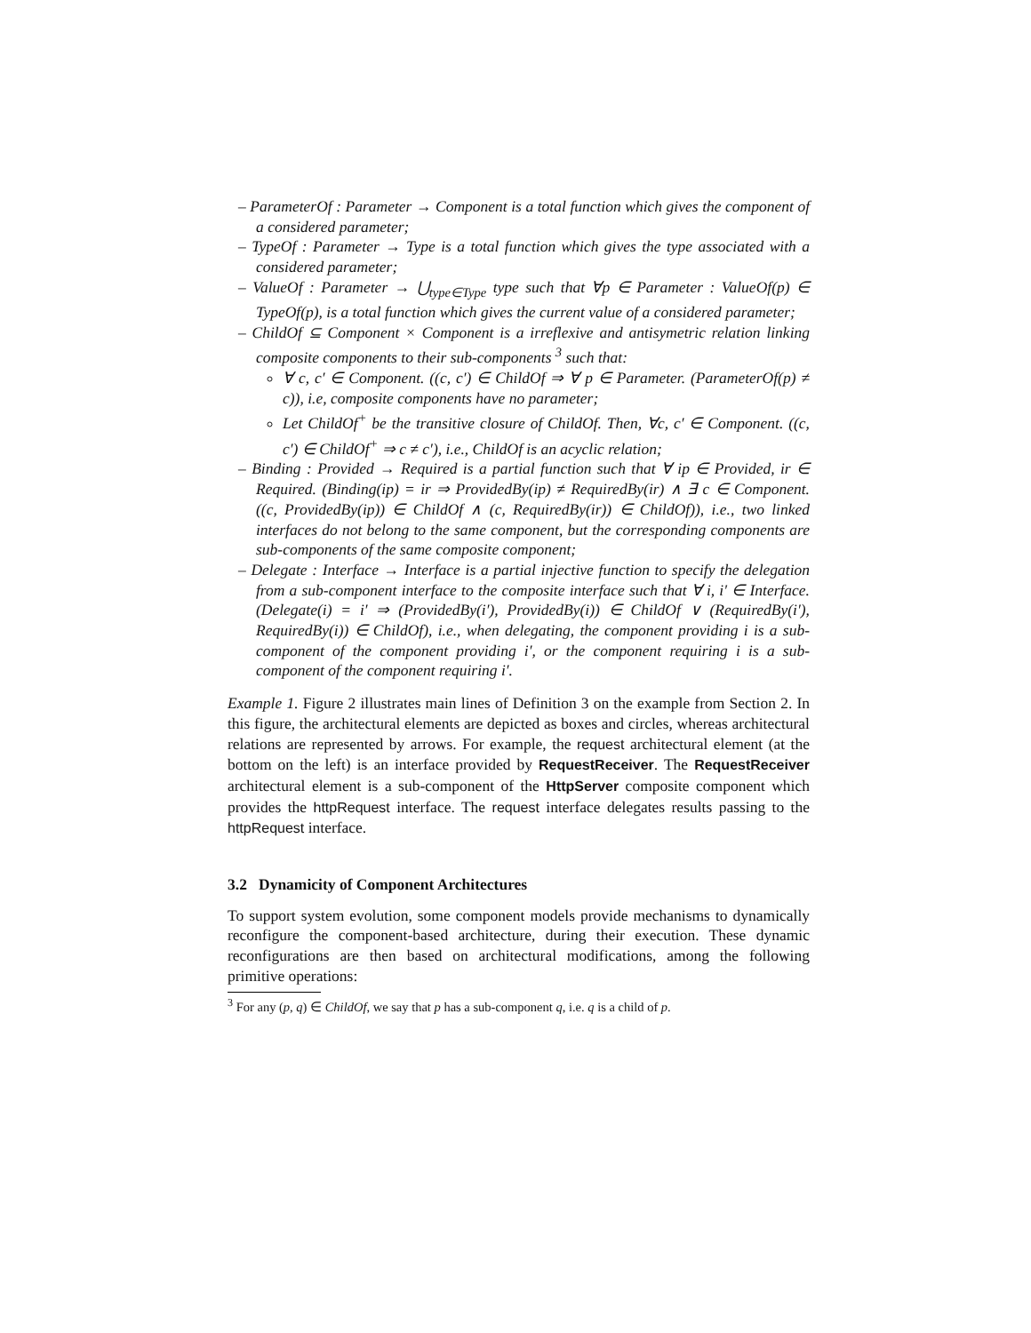– ParameterOf : Parameter → Component is a total function which gives the component of a considered parameter;
– TypeOf : Parameter → Type is a total function which gives the type associated with a considered parameter;
– ValueOf : Parameter → ⋃<sub>type∈Type</sub> type such that ∀p ∈ Parameter : ValueOf(p) ∈ TypeOf(p), is a total function which gives the current value of a considered parameter;
– ChildOf ⊆ Component × Component is a irreflexive and antisymetric relation linking composite components to their sub-components <sup>3</sup> such that:
∀ c, c′ ∈ Component. ((c, c′) ∈ ChildOf ⇒ ∀ p ∈ Parameter. (ParameterOf(p) ≠ c)), i.e, composite components have no parameter;
Let ChildOf<sup>+</sup> be the transitive closure of ChildOf. Then, ∀c, c′ ∈ Component. ((c, c′) ∈ ChildOf<sup>+</sup> ⇒ c ≠ c′), i.e., ChildOf is an acyclic relation;
– Binding : Provided → Required is a partial function such that ∀ ip ∈ Provided, ir ∈ Required. (Binding(ip) = ir ⇒ ProvidedBy(ip) ≠ RequiredBy(ir) ∧ ∃ c ∈ Component. ((c, ProvidedBy(ip)) ∈ ChildOf ∧ (c, RequiredBy(ir)) ∈ ChildOf)), i.e., two linked interfaces do not belong to the same component, but the corresponding components are sub-components of the same composite component;
– Delegate : Interface → Interface is a partial injective function to specify the delegation from a sub-component interface to the composite interface such that ∀ i, i′ ∈ Interface. (Delegate(i) = i′ ⇒ (ProvidedBy(i′), ProvidedBy(i)) ∈ ChildOf ∨ (RequiredBy(i′), RequiredBy(i)) ∈ ChildOf), i.e., when delegating, the component providing i is a sub-component of the component providing i′, or the component requiring i is a sub-component of the component requiring i′.
Example 1. Figure 2 illustrates main lines of Definition 3 on the example from Section 2. In this figure, the architectural elements are depicted as boxes and circles, whereas architectural relations are represented by arrows. For example, the request architectural element (at the bottom on the left) is an interface provided by RequestReceiver. The RequestReceiver architectural element is a sub-component of the HttpServer composite component which provides the httpRequest interface. The request interface delegates results passing to the httpRequest interface.
3.2 Dynamicity of Component Architectures
To support system evolution, some component models provide mechanisms to dynamically reconfigure the component-based architecture, during their execution. These dynamic reconfigurations are then based on architectural modifications, among the following primitive operations:
<sup>3</sup> For any (p, q) ∈ ChildOf, we say that p has a sub-component q, i.e. q is a child of p.